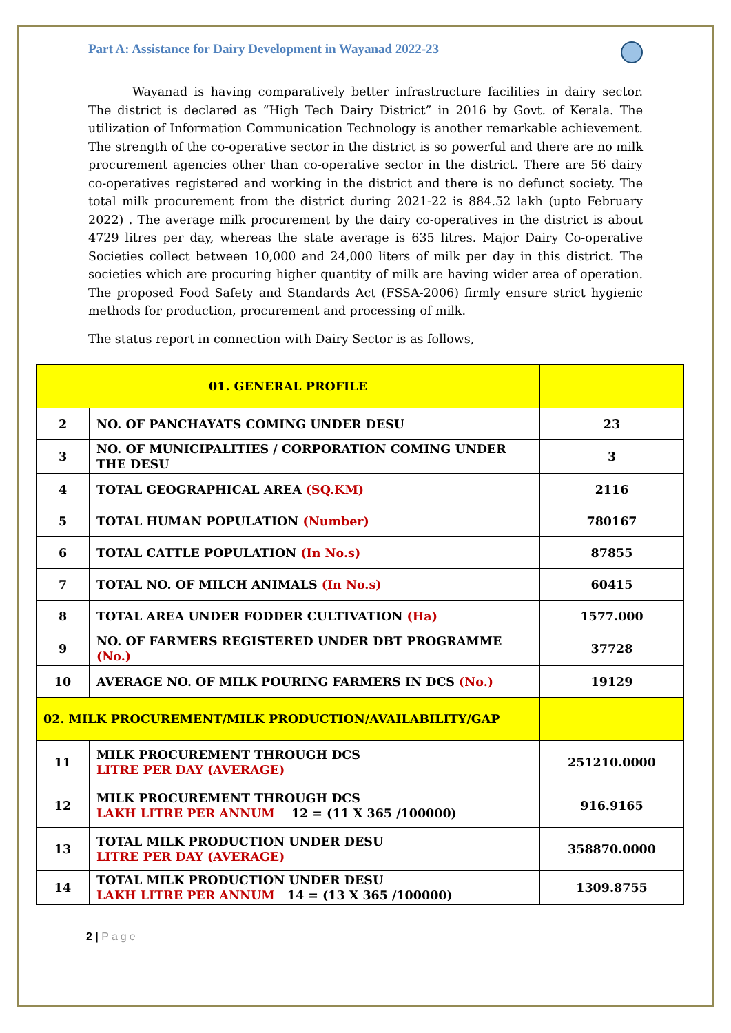Part A: Assistance for Dairy Development in Wayanad 2022-23
Wayanad is having comparatively better infrastructure facilities in dairy sector. The district is declared as “High Tech Dairy District” in 2016 by Govt. of Kerala. The utilization of Information Communication Technology is another remarkable achievement. The strength of the co-operative sector in the district is so powerful and there are no milk procurement agencies other than co-operative sector in the district. There are 56 dairy co-operatives registered and working in the district and there is no defunct society. The total milk procurement from the district during 2021-22 is 884.52 lakh (upto February 2022) . The average milk procurement by the dairy co-operatives in the district is about 4729 litres per day, whereas the state average is 635 litres. Major Dairy Co-operative Societies collect between 10,000 and 24,000 liters of milk per day in this district. The societies which are procuring higher quantity of milk are having wider area of operation. The proposed Food Safety and Standards Act (FSSA-2006) firmly ensure strict hygienic methods for production, procurement and processing of milk.
The status report in connection with Dairy Sector is as follows,
| 01. GENERAL PROFILE | | |
| 2 | NO. OF PANCHAYATS COMING UNDER DESU | 23 |
| 3 | NO. OF MUNICIPALITIES / CORPORATION COMING UNDER THE DESU | 3 |
| 4 | TOTAL GEOGRAPHICAL AREA (SQ.KM) | 2116 |
| 5 | TOTAL HUMAN POPULATION (Number) | 780167 |
| 6 | TOTAL CATTLE POPULATION (In No.s) | 87855 |
| 7 | TOTAL NO. OF MILCH ANIMALS (In No.s) | 60415 |
| 8 | TOTAL AREA UNDER FODDER CULTIVATION (Ha) | 1577.000 |
| 9 | NO. OF FARMERS REGISTERED UNDER DBT PROGRAMME (No.) | 37728 |
| 10 | AVERAGE NO. OF MILK POURING FARMERS IN DCS (No.) | 19129 |
| 02. MILK PROCUREMENT/MILK PRODUCTION/AVAILABILITY/GAP | | |
| 11 | MILK PROCUREMENT THROUGH DCS LITRE PER DAY (AVERAGE) | 251210.0000 |
| 12 | MILK PROCUREMENT THROUGH DCS LAKH LITRE PER ANNUM 12 = (11 X 365 /100000) | 916.9165 |
| 13 | TOTAL MILK PRODUCTION UNDER DESU LITRE PER DAY (AVERAGE) | 358870.0000 |
| 14 | TOTAL MILK PRODUCTION UNDER DESU LAKH LITRE PER ANNUM 14 = (13 X 365 /100000) | 1309.8755 |
2 | Page